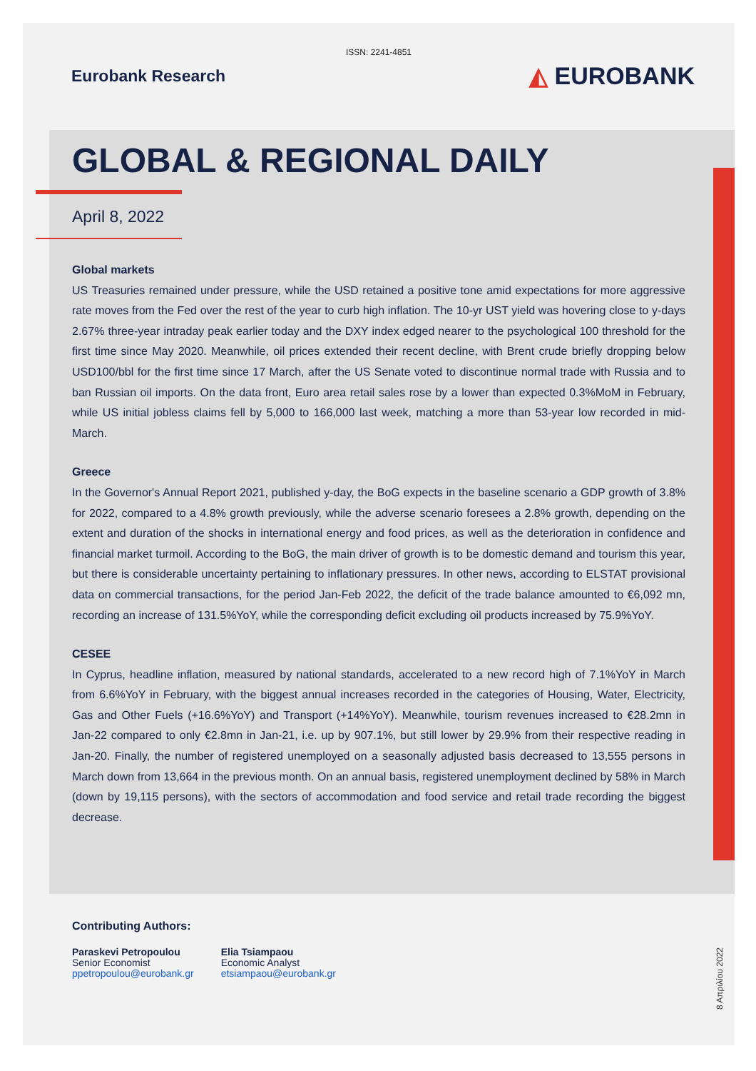ISSN: 2241-4851
Eurobank Research
◭ EUROBANK
GLOBAL & REGIONAL DAILY
April 8, 2022
Global markets
US Treasuries remained under pressure, while the USD retained a positive tone amid expectations for more aggressive rate moves from the Fed over the rest of the year to curb high inflation. The 10-yr UST yield was hovering close to y-days 2.67% three-year intraday peak earlier today and the DXY index edged nearer to the psychological 100 threshold for the first time since May 2020. Meanwhile, oil prices extended their recent decline, with Brent crude briefly dropping below USD100/bbl for the first time since 17 March, after the US Senate voted to discontinue normal trade with Russia and to ban Russian oil imports. On the data front, Euro area retail sales rose by a lower than expected 0.3%MoM in February, while US initial jobless claims fell by 5,000 to 166,000 last week, matching a more than 53-year low recorded in mid-March.
Greece
In the Governor's Annual Report 2021, published y-day, the BoG expects in the baseline scenario a GDP growth of 3.8% for 2022, compared to a 4.8% growth previously, while the adverse scenario foresees a 2.8% growth, depending on the extent and duration of the shocks in international energy and food prices, as well as the deterioration in confidence and financial market turmoil. According to the BoG, the main driver of growth is to be domestic demand and tourism this year, but there is considerable uncertainty pertaining to inflationary pressures. In other news, according to ELSTAT provisional data on commercial transactions, for the period Jan-Feb 2022, the deficit of the trade balance amounted to €6,092 mn, recording an increase of 131.5%YoY, while the corresponding deficit excluding oil products increased by 75.9%YoY.
CESEE
In Cyprus, headline inflation, measured by national standards, accelerated to a new record high of 7.1%YoY in March from 6.6%YoY in February, with the biggest annual increases recorded in the categories of Housing, Water, Electricity, Gas and Other Fuels (+16.6%YoY) and Transport (+14%YoY). Meanwhile, tourism revenues increased to €28.2mn in Jan-22 compared to only €2.8mn in Jan-21, i.e. up by 907.1%, but still lower by 29.9% from their respective reading in Jan-20. Finally, the number of registered unemployed on a seasonally adjusted basis decreased to 13,555 persons in March down from 13,664 in the previous month. On an annual basis, registered unemployment declined by 58% in March (down by 19,115 persons), with the sectors of accommodation and food service and retail trade recording the biggest decrease.
Contributing Authors:
Paraskevi Petropoulou
Senior Economist
ppetropoulou@eurobank.gr
Elia Tsiampaou
Economic Analyst
etsiampaou@eurobank.gr
8 Απριλίου 2022